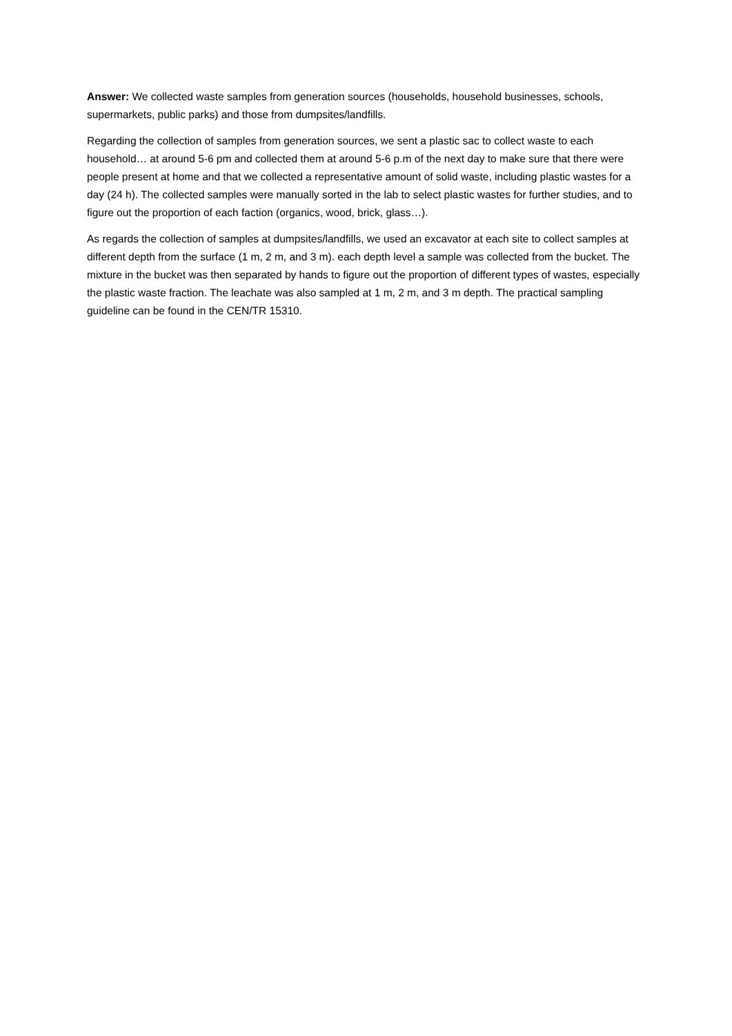Answer: We collected waste samples from generation sources (households, household businesses, schools, supermarkets, public parks) and those from dumpsites/landfills.
Regarding the collection of samples from generation sources, we sent a plastic sac to collect waste to each household… at around 5-6 pm and collected them at around 5-6 p.m of the next day to make sure that there were people present at home and that we collected a representative amount of solid waste, including plastic wastes for a day (24 h). The collected samples were manually sorted in the lab to select plastic wastes for further studies, and to figure out the proportion of each faction (organics, wood, brick, glass…).
As regards the collection of samples at dumpsites/landfills, we used an excavator at each site to collect samples at different depth from the surface (1 m, 2 m, and 3 m). each depth level a sample was collected from the bucket. The mixture in the bucket was then separated by hands to figure out the proportion of different types of wastes, especially the plastic waste fraction. The leachate was also sampled at 1 m, 2 m, and 3 m depth. The practical sampling guideline can be found in the CEN/TR 15310.